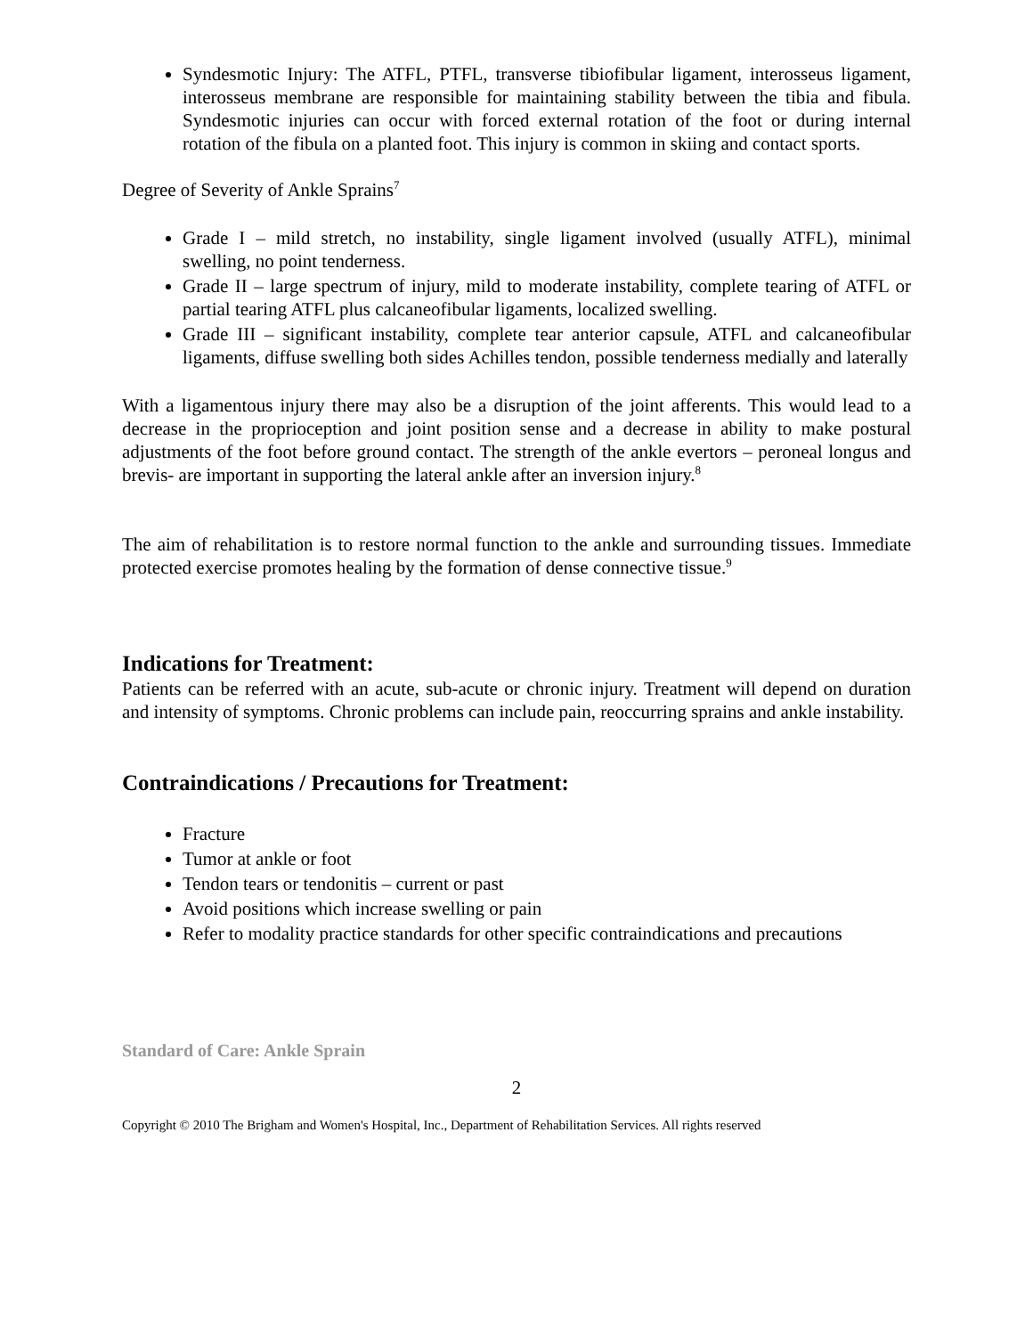Syndesmotic Injury: The ATFL, PTFL, transverse tibiofibular ligament, interosseus ligament, interosseus membrane are responsible for maintaining stability between the tibia and fibula. Syndesmotic injuries can occur with forced external rotation of the foot or during internal rotation of the fibula on a planted foot. This injury is common in skiing and contact sports.
Degree of Severity of Ankle Sprains<sup>7</sup>
Grade I – mild stretch, no instability, single ligament involved (usually ATFL), minimal swelling, no point tenderness.
Grade II – large spectrum of injury, mild to moderate instability, complete tearing of ATFL or partial tearing ATFL plus calcaneofibular ligaments, localized swelling.
Grade III – significant instability, complete tear anterior capsule, ATFL and calcaneofibular ligaments, diffuse swelling both sides Achilles tendon, possible tenderness medially and laterally
With a ligamentous injury there may also be a disruption of the joint afferents. This would lead to a decrease in the proprioception and joint position sense and a decrease in ability to make postural adjustments of the foot before ground contact. The strength of the ankle evertors – peroneal longus and brevis- are important in supporting the lateral ankle after an inversion injury.<sup>8</sup>
The aim of rehabilitation is to restore normal function to the ankle and surrounding tissues. Immediate protected exercise promotes healing by the formation of dense connective tissue.<sup>9</sup>
Indications for Treatment:
Patients can be referred with an acute, sub-acute or chronic injury. Treatment will depend on duration and intensity of symptoms. Chronic problems can include pain, reoccurring sprains and ankle instability.
Contraindications / Precautions for Treatment:
Fracture
Tumor at ankle or foot
Tendon tears or tendonitis – current or past
Avoid positions which increase swelling or pain
Refer to modality practice standards for other specific contraindications and precautions
Standard of Care: Ankle Sprain
2
Copyright © 2010 The Brigham and Women's Hospital, Inc., Department of Rehabilitation Services. All rights reserved